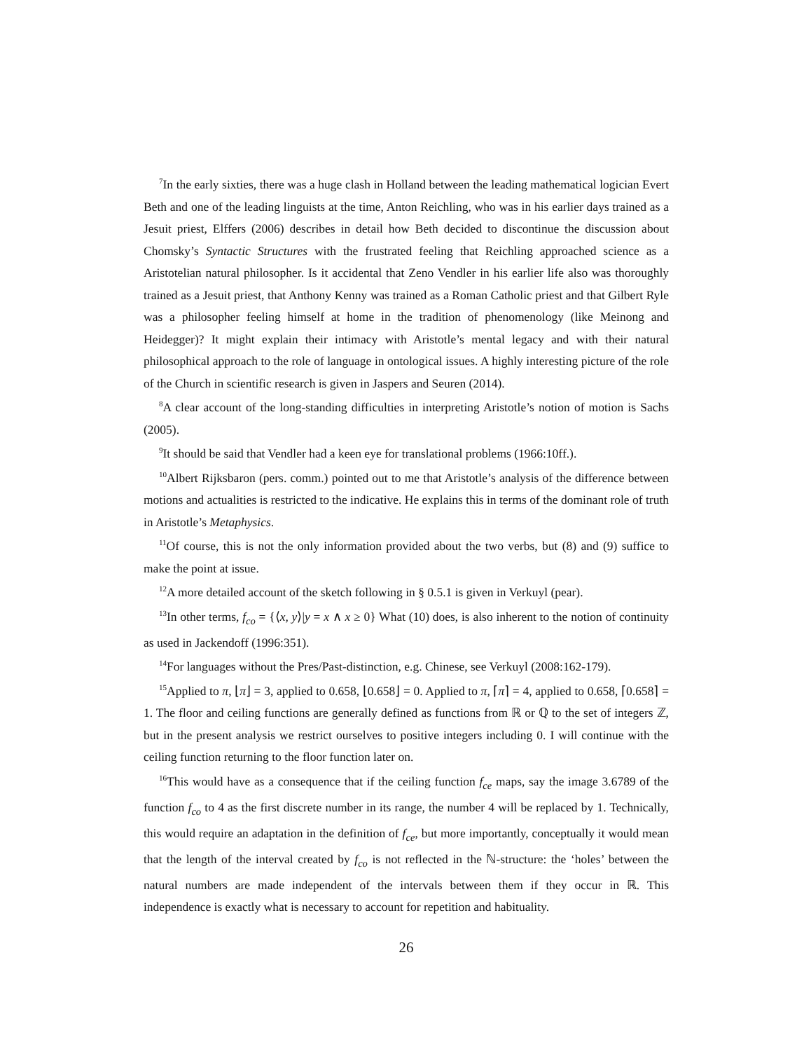<sup>7</sup> In the early sixties, there was a huge clash in Holland between the leading mathematical logician Evert Beth and one of the leading linguists at the time, Anton Reichling, who was in his earlier days trained as a Jesuit priest, Elffers (2006) describes in detail how Beth decided to discontinue the discussion about Chomsky’s Syntactic Structures with the frustrated feeling that Reichling approached science as a Aristotelian natural philosopher. Is it accidental that Zeno Vendler in his earlier life also was thoroughly trained as a Jesuit priest, that Anthony Kenny was trained as a Roman Catholic priest and that Gilbert Ryle was a philosopher feeling himself at home in the tradition of phenomenology (like Meinong and Heidegger)? It might explain their intimacy with Aristotle’s mental legacy and with their natural philosophical approach to the role of language in ontological issues. A highly interesting picture of the role of the Church in scientific research is given in Jaspers and Seuren (2014).
<sup>8</sup> A clear account of the long-standing difficulties in interpreting Aristotle’s notion of motion is Sachs (2005).
<sup>9</sup> It should be said that Vendler had a keen eye for translational problems (1966:10ff.).
<sup>10</sup> Albert Rijksbaron (pers. comm.) pointed out to me that Aristotle’s analysis of the difference between motions and actualities is restricted to the indicative. He explains this in terms of the dominant role of truth in Aristotle’s Metaphysics.
<sup>11</sup> Of course, this is not the only information provided about the two verbs, but (8) and (9) suffice to make the point at issue.
<sup>12</sup> A more detailed account of the sketch following in § 0.5.1 is given in Verkuyl (pear).
<sup>13</sup> In other terms, f<sub>co</sub> = {⟨x, y⟩|y = x ∧ x ≥ 0} What (10) does, is also inherent to the notion of continuity as used in Jackendoff (1996:351).
<sup>14</sup> For languages without the Pres/Past-distinction, e.g. Chinese, see Verkuyl (2008:162-179).
<sup>15</sup> Applied to π, ⌊π⌋ = 3, applied to 0.658, ⌊0.658⌋ = 0. Applied to π, ⌈π⌉ = 4, applied to 0.658, ⌈0.658⌉ = 1. The floor and ceiling functions are generally defined as functions from ℝ or ℚ to the set of integers ℤ, but in the present analysis we restrict ourselves to positive integers including 0. I will continue with the ceiling function returning to the floor function later on.
<sup>16</sup> This would have as a consequence that if the ceiling function f<sub>ce</sub> maps, say the image 3.6789 of the function f<sub>co</sub> to 4 as the first discrete number in its range, the number 4 will be replaced by 1. Technically, this would require an adaptation in the definition of f<sub>ce</sub>, but more importantly, conceptually it would mean that the length of the interval created by f<sub>co</sub> is not reflected in the ℕ-structure: the ‘holes’ between the natural numbers are made independent of the intervals between them if they occur in ℝ. This independence is exactly what is necessary to account for repetition and habituality.
26